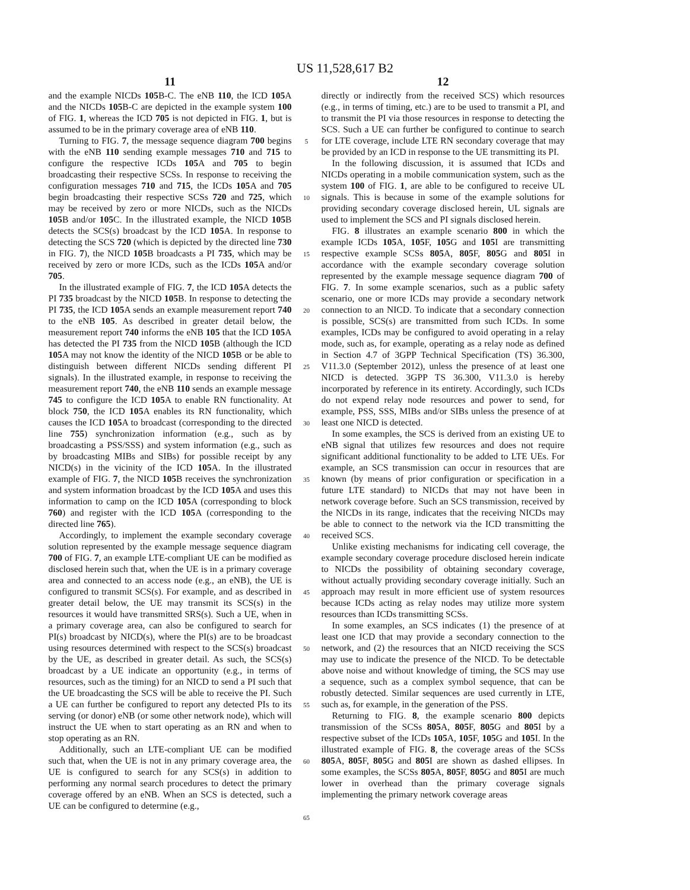US 11,528,617 B2
11
and the example NICDs 105 B-C. The eNB 110, the ICD 105 A and the NICDs 105 B-C are depicted in the example system 100 of FIG. 1, whereas the ICD 705 is not depicted in FIG. 1, but is assumed to be in the primary coverage area of eNB 110.
Turning to FIG. 7, the message sequence diagram 700 begins with the eNB 110 sending example messages 710 and 715 to configure the respective ICDs 105 A and 705 to begin broadcasting their respective SCSs. In response to receiving the configuration messages 710 and 715, the ICDs 105 A and 705 begin broadcasting their respective SCSs 720 and 725, which may be received by zero or more NICDs, such as the NICDs 105 B and/or 105 C. In the illustrated example, the NICD 105 B detects the SCS(s) broadcast by the ICD 105 A. In response to detecting the SCS 720 (which is depicted by the directed line 730 in FIG. 7), the NICD 105 B broadcasts a PI 735, which may be received by zero or more ICDs, such as the ICDs 105 A and/or 705.
In the illustrated example of FIG. 7, the ICD 105 A detects the PI 735 broadcast by the NICD 105 B. In response to detecting the PI 735, the ICD 105 A sends an example measurement report 740 to the eNB 105. As described in greater detail below, the measurement report 740 informs the eNB 105 that the ICD 105 A has detected the PI 735 from the NICD 105 B (although the ICD 105 A may not know the identity of the NICD 105 B or be able to distinguish between different NICDs sending different PI signals). In the illustrated example, in response to receiving the measurement report 740, the eNB 110 sends an example message 745 to configure the ICD 105 A to enable RN functionality. At block 750, the ICD 105 A enables its RN functionality, which causes the ICD 105 A to broadcast (corresponding to the directed line 755) synchronization information (e.g., such as by broadcasting a PSS/SSS) and system information (e.g., such as by broadcasting MIBs and SIBs) for possible receipt by any NICD(s) in the vicinity of the ICD 105 A. In the illustrated example of FIG. 7, the NICD 105 B receives the synchronization and system information broadcast by the ICD 105 A and uses this information to camp on the ICD 105 A (corresponding to block 760) and register with the ICD 105 A (corresponding to the directed line 765).
Accordingly, to implement the example secondary coverage solution represented by the example message sequence diagram 700 of FIG. 7, an example LTE-compliant UE can be modified as disclosed herein such that, when the UE is in a primary coverage area and connected to an access node (e.g., an eNB), the UE is configured to transmit SCS(s). For example, and as described in greater detail below, the UE may transmit its SCS(s) in the resources it would have transmitted SRS(s). Such a UE, when in a primary coverage area, can also be configured to search for PI(s) broadcast by NICD(s), where the PI(s) are to be broadcast using resources determined with respect to the SCS(s) broadcast by the UE, as described in greater detail. As such, the SCS(s) broadcast by a UE indicate an opportunity (e.g., in terms of resources, such as the timing) for an NICD to send a PI such that the UE broadcasting the SCS will be able to receive the PI. Such a UE can further be configured to report any detected PIs to its serving (or donor) eNB (or some other network node), which will instruct the UE when to start operating as an RN and when to stop operating as an RN.
Additionally, such an LTE-compliant UE can be modified such that, when the UE is not in any primary coverage area, the UE is configured to search for any SCS(s) in addition to performing any normal search procedures to detect the primary coverage offered by an eNB. When an SCS is detected, such a UE can be configured to determine (e.g.,
5
10
15
20
25
30
35
40
45
50
55
60
65
12
directly or indirectly from the received SCS) which resources (e.g., in terms of timing, etc.) are to be used to transmit a PI, and to transmit the PI via those resources in response to detecting the SCS. Such a UE can further be configured to continue to search for LTE coverage, include LTE RN secondary coverage that may be provided by an ICD in response to the UE transmitting its PI.
In the following discussion, it is assumed that ICDs and NICDs operating in a mobile communication system, such as the system 100 of FIG. 1, are able to be configured to receive UL signals. This is because in some of the example solutions for providing secondary coverage disclosed herein, UL signals are used to implement the SCS and PI signals disclosed herein.
FIG. 8 illustrates an example scenario 800 in which the example ICDs 105 A, 105 F, 105 G and 105 I are transmitting respective example SCSs 805 A, 805 F, 805 G and 805 I in accordance with the example secondary coverage solution represented by the example message sequence diagram 700 of FIG. 7. In some example scenarios, such as a public safety scenario, one or more ICDs may provide a secondary network connection to an NICD. To indicate that a secondary connection is possible, SCS(s) are transmitted from such ICDs. In some examples, ICDs may be configured to avoid operating in a relay mode, such as, for example, operating as a relay node as defined in Section 4.7 of 3GPP Technical Specification (TS) 36.300, V11.3.0 (September 2012), unless the presence of at least one NICD is detected. 3GPP TS 36.300, V11.3.0 is hereby incorporated by reference in its entirety. Accordingly, such ICDs do not expend relay node resources and power to send, for example, PSS, SSS, MIBs and/or SIBs unless the presence of at least one NICD is detected.
In some examples, the SCS is derived from an existing UE to eNB signal that utilizes few resources and does not require significant additional functionality to be added to LTE UEs. For example, an SCS transmission can occur in resources that are known (by means of prior configuration or specification in a future LTE standard) to NICDs that may not have been in network coverage before. Such an SCS transmission, received by the NICDs in its range, indicates that the receiving NICDs may be able to connect to the network via the ICD transmitting the received SCS.
Unlike existing mechanisms for indicating cell coverage, the example secondary coverage procedure disclosed herein indicate to NICDs the possibility of obtaining secondary coverage, without actually providing secondary coverage initially. Such an approach may result in more efficient use of system resources because ICDs acting as relay nodes may utilize more system resources than ICDs transmitting SCSs.
In some examples, an SCS indicates (1) the presence of at least one ICD that may provide a secondary connection to the network, and (2) the resources that an NICD receiving the SCS may use to indicate the presence of the NICD. To be detectable above noise and without knowledge of timing, the SCS may use a sequence, such as a complex symbol sequence, that can be robustly detected. Similar sequences are used currently in LTE, such as, for example, in the generation of the PSS.
Returning to FIG. 8, the example scenario 800 depicts transmission of the SCSs 805 A, 805 F, 805 G and 805 I by a respective subset of the ICDs 105 A, 105 F, 105 G and 105 I. In the illustrated example of FIG. 8, the coverage areas of the SCSs 805 A, 805 F, 805 G and 805 I are shown as dashed ellipses. In some examples, the SCSs 805 A, 805 F, 805 G and 805 I are much lower in overhead than the primary coverage signals implementing the primary network coverage areas